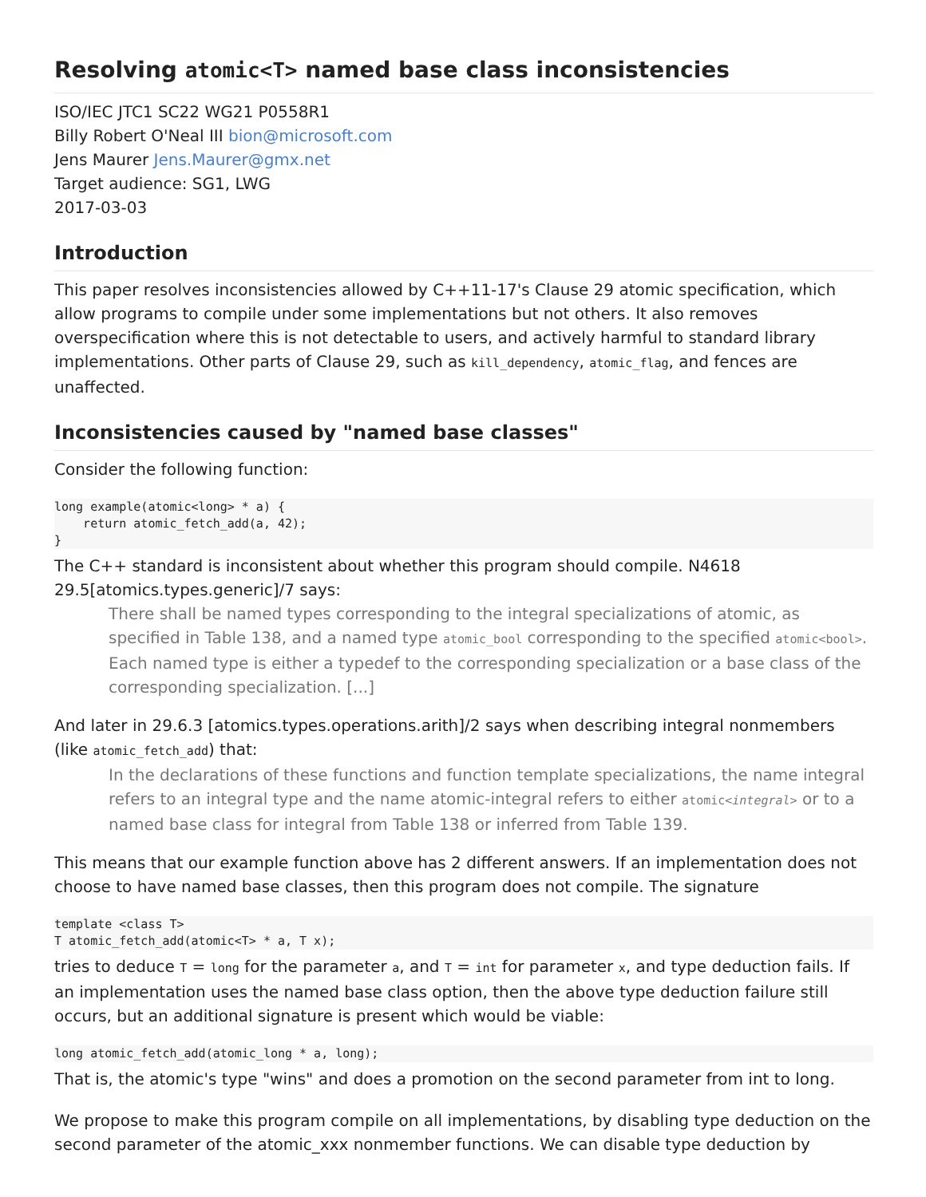Resolving atomic<T> named base class inconsistencies
ISO/IEC JTC1 SC22 WG21 P0558R1
Billy Robert O'Neal III bion@microsoft.com
Jens Maurer Jens.Maurer@gmx.net
Target audience: SG1, LWG
2017-03-03
Introduction
This paper resolves inconsistencies allowed by C++11-17's Clause 29 atomic specification, which allow programs to compile under some implementations but not others. It also removes overspecification where this is not detectable to users, and actively harmful to standard library implementations. Other parts of Clause 29, such as kill_dependency, atomic_flag, and fences are unaffected.
Inconsistencies caused by "named base classes"
Consider the following function:
long example(atomic<long> * a) {
    return atomic_fetch_add(a, 42);
}
The C++ standard is inconsistent about whether this program should compile. N4618 29.5[atomics.types.generic]/7 says:
There shall be named types corresponding to the integral specializations of atomic, as specified in Table 138, and a named type atomic_bool corresponding to the specified atomic<bool>. Each named type is either a typedef to the corresponding specialization or a base class of the corresponding specialization. [...]
And later in 29.6.3 [atomics.types.operations.arith]/2 says when describing integral nonmembers (like atomic_fetch_add) that:
In the declarations of these functions and function template specializations, the name integral refers to an integral type and the name atomic-integral refers to either atomic<integral> or to a named base class for integral from Table 138 or inferred from Table 139.
This means that our example function above has 2 different answers. If an implementation does not choose to have named base classes, then this program does not compile. The signature
template <class T>
T atomic_fetch_add(atomic<T> * a, T x);
tries to deduce T = long for the parameter a, and T = int for parameter x, and type deduction fails. If an implementation uses the named base class option, then the above type deduction failure still occurs, but an additional signature is present which would be viable:
long atomic_fetch_add(atomic_long * a, long);
That is, the atomic's type "wins" and does a promotion on the second parameter from int to long.
We propose to make this program compile on all implementations, by disabling type deduction on the second parameter of the atomic_xxx nonmember functions. We can disable type deduction by